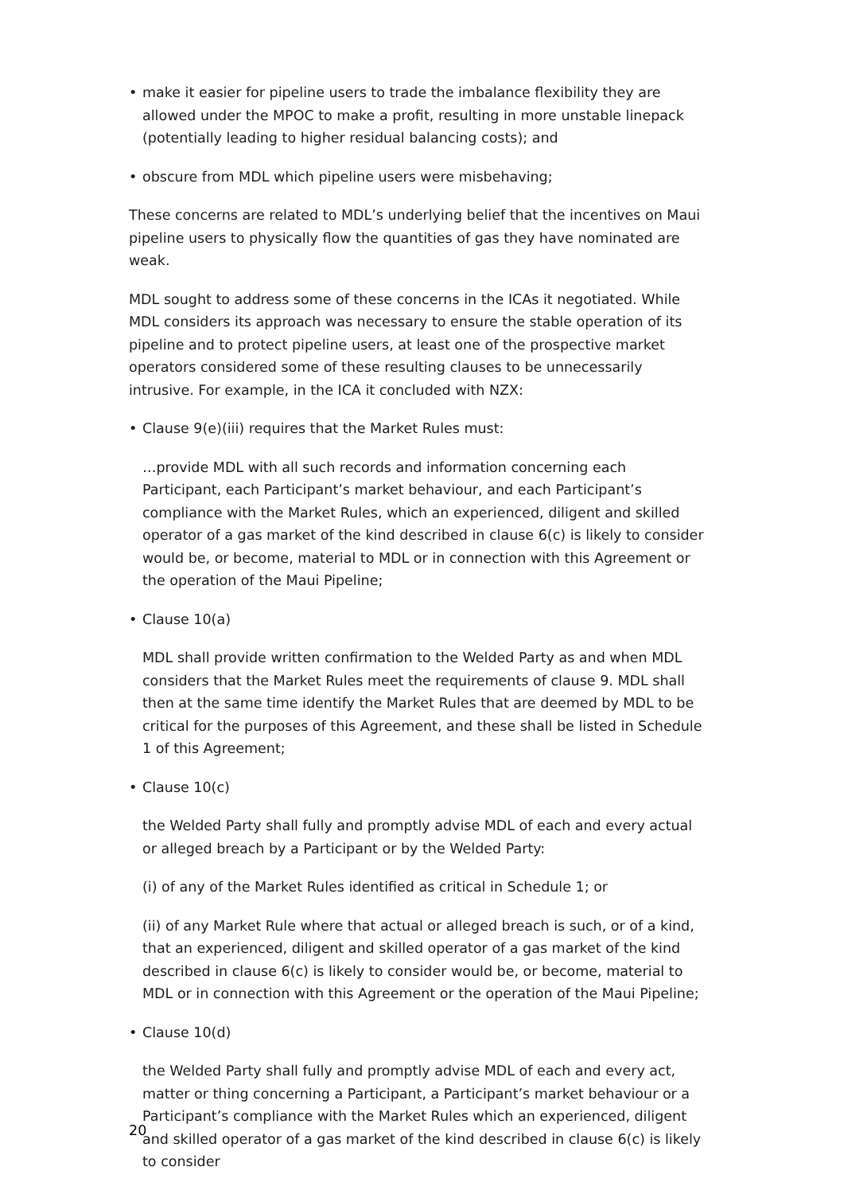• make it easier for pipeline users to trade the imbalance flexibility they are allowed under the MPOC to make a profit, resulting in more unstable linepack (potentially leading to higher residual balancing costs); and
• obscure from MDL which pipeline users were misbehaving;
These concerns are related to MDL’s underlying belief that the incentives on Maui pipeline users to physically flow the quantities of gas they have nominated are weak.
MDL sought to address some of these concerns in the ICAs it negotiated. While MDL considers its approach was necessary to ensure the stable operation of its pipeline and to protect pipeline users, at least one of the prospective market operators considered some of these resulting clauses to be unnecessarily intrusive. For example, in the ICA it concluded with NZX:
• Clause 9(e)(iii) requires that the Market Rules must:
…provide MDL with all such records and information concerning each Participant, each Participant’s market behaviour, and each Participant’s compliance with the Market Rules, which an experienced, diligent and skilled operator of a gas market of the kind described in clause 6(c) is likely to consider would be, or become, material to MDL or in connection with this Agreement or the operation of the Maui Pipeline;
• Clause 10(a)
MDL shall provide written confirmation to the Welded Party as and when MDL considers that the Market Rules meet the requirements of clause 9. MDL shall then at the same time identify the Market Rules that are deemed by MDL to be critical for the purposes of this Agreement, and these shall be listed in Schedule 1 of this Agreement;
• Clause 10(c)
the Welded Party shall fully and promptly advise MDL of each and every actual or alleged breach by a Participant or by the Welded Party:
(i) of any of the Market Rules identified as critical in Schedule 1; or
(ii) of any Market Rule where that actual or alleged breach is such, or of a kind, that an experienced, diligent and skilled operator of a gas market of the kind described in clause 6(c) is likely to consider would be, or become, material to MDL or in connection with this Agreement or the operation of the Maui Pipeline;
• Clause 10(d)
the Welded Party shall fully and promptly advise MDL of each and every act, matter or thing concerning a Participant, a Participant’s market behaviour or a Participant’s compliance with the Market Rules which an experienced, diligent and skilled operator of a gas market of the kind described in clause 6(c) is likely to consider
20